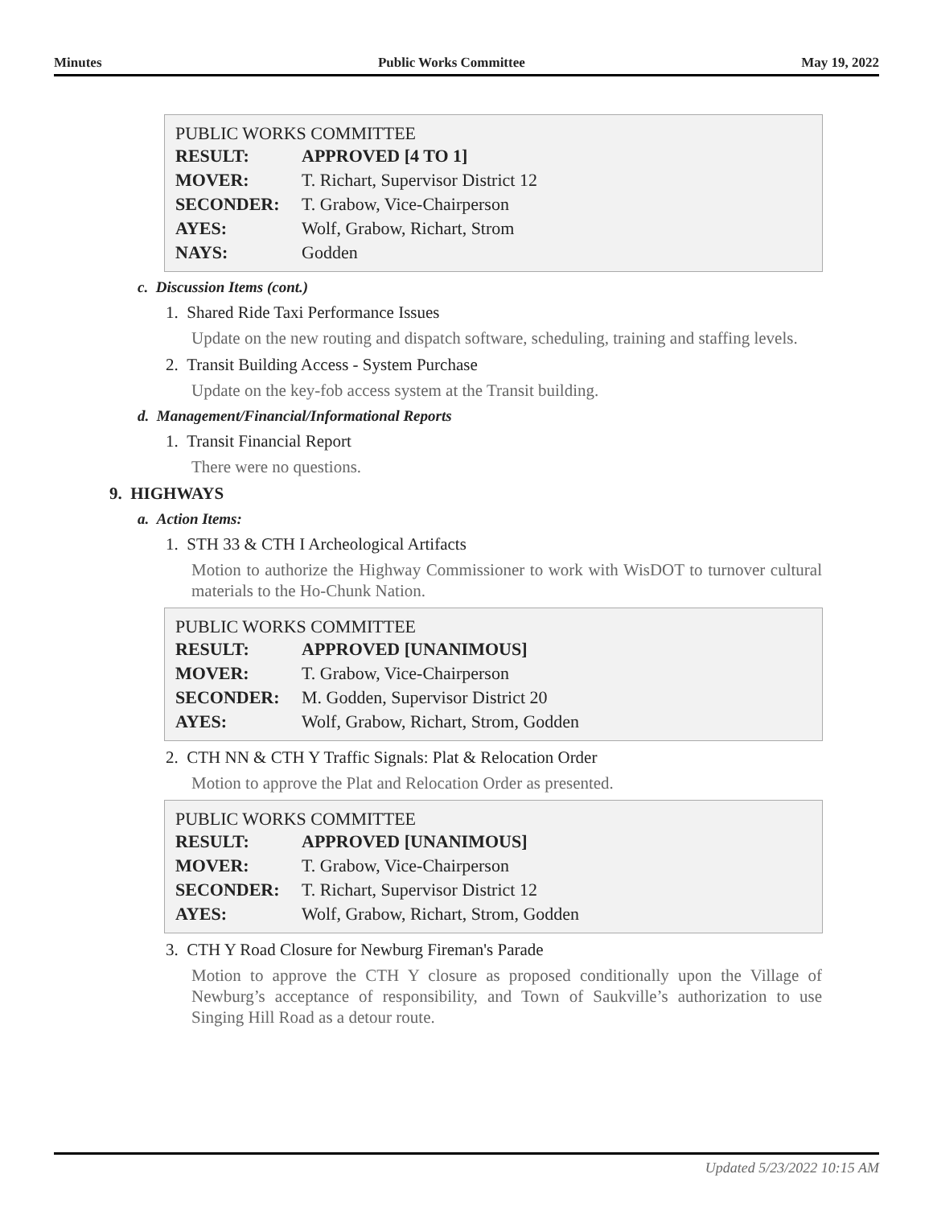Minutes Public Works Committee May 19, 2022
PUBLIC WORKS COMMITTEE
| RESULT: | APPROVED [4 TO 1] |
| MOVER: | T. Richart, Supervisor District 12 |
| SECONDER: | T. Grabow, Vice-Chairperson |
| AYES: | Wolf, Grabow, Richart, Strom |
| NAYS: | Godden |
c. Discussion Items (cont.)
1. Shared Ride Taxi Performance Issues
Update on the new routing and dispatch software, scheduling, training and staffing levels.
2. Transit Building Access - System Purchase
Update on the key-fob access system at the Transit building.
d. Management/Financial/Informational Reports
1. Transit Financial Report
There were no questions.
9. HIGHWAYS
a. Action Items:
1. STH 33 & CTH I Archeological Artifacts
Motion to authorize the Highway Commissioner to work with WisDOT to turnover cultural materials to the Ho-Chunk Nation.
PUBLIC WORKS COMMITTEE
| RESULT: | APPROVED [UNANIMOUS] |
| MOVER: | T. Grabow, Vice-Chairperson |
| SECONDER: | M. Godden, Supervisor District 20 |
| AYES: | Wolf, Grabow, Richart, Strom, Godden |
2. CTH NN & CTH Y Traffic Signals: Plat & Relocation Order
Motion to approve the Plat and Relocation Order as presented.
PUBLIC WORKS COMMITTEE
| RESULT: | APPROVED [UNANIMOUS] |
| MOVER: | T. Grabow, Vice-Chairperson |
| SECONDER: | T. Richart, Supervisor District 12 |
| AYES: | Wolf, Grabow, Richart, Strom, Godden |
3. CTH Y Road Closure for Newburg Fireman's Parade
Motion to approve the CTH Y closure as proposed conditionally upon the Village of Newburg’s acceptance of responsibility, and Town of Saukville’s authorization to use Singing Hill Road as a detour route.
Updated 5/23/2022 10:15 AM